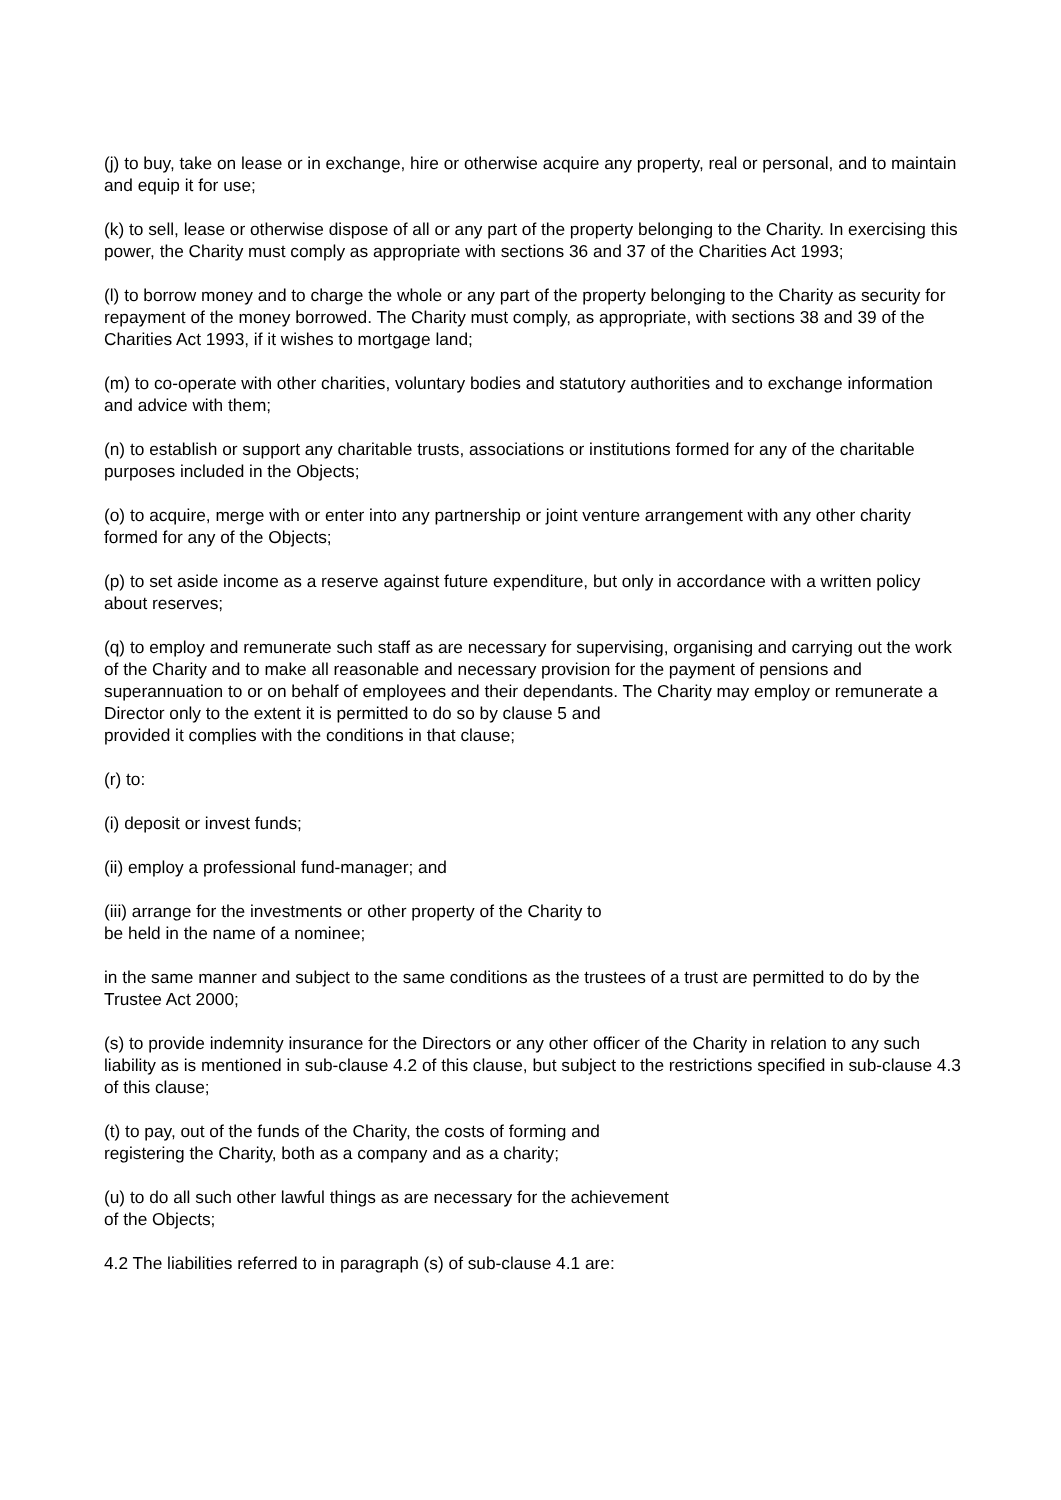(j) to buy, take on lease or in exchange, hire or otherwise acquire any property, real or personal, and to maintain and equip it for use;
(k) to sell, lease or otherwise dispose of all or any part of the property belonging to the Charity. In exercising this power, the Charity must comply as appropriate with sections 36 and 37 of the Charities Act 1993;
(l) to borrow money and to charge the whole or any part of the property belonging to the Charity as security for repayment of the money borrowed. The Charity must comply, as appropriate, with sections 38 and 39 of the Charities Act 1993, if it wishes to mortgage land;
(m) to co-operate with other charities, voluntary bodies and statutory authorities and to exchange information and advice with them;
(n) to establish or support any charitable trusts, associations or institutions formed for any of the charitable purposes included in the Objects;
(o) to acquire, merge with or enter into any partnership or joint venture arrangement with any other charity formed for any of the Objects;
(p) to set aside income as a reserve against future expenditure, but only in accordance with a written policy about reserves;
(q) to employ and remunerate such staff as are necessary for supervising, organising and carrying out the work of the Charity and to make all reasonable and necessary provision for the payment of pensions and superannuation to or on behalf of employees and their dependants. The Charity may employ or remunerate a
Director only to the extent it is permitted to do so by clause 5 and
provided it complies with the conditions in that clause;
(r) to:
(i) deposit or invest funds;
(ii) employ a professional fund-manager; and
(iii) arrange for the investments or other property of the Charity to
be held in the name of a nominee;
in the same manner and subject to the same conditions as the trustees of a trust are permitted to do by the Trustee Act 2000;
(s) to provide indemnity insurance for the Directors or any other officer of the Charity in relation to any such liability as is mentioned in sub-clause 4.2 of this clause, but subject to the restrictions specified in sub-clause 4.3 of this clause;
(t) to pay, out of the funds of the Charity, the costs of forming and
registering the Charity, both as a company and as a charity;
(u) to do all such other lawful things as are necessary for the achievement
of the Objects;
4.2 The liabilities referred to in paragraph (s) of sub-clause 4.1 are: